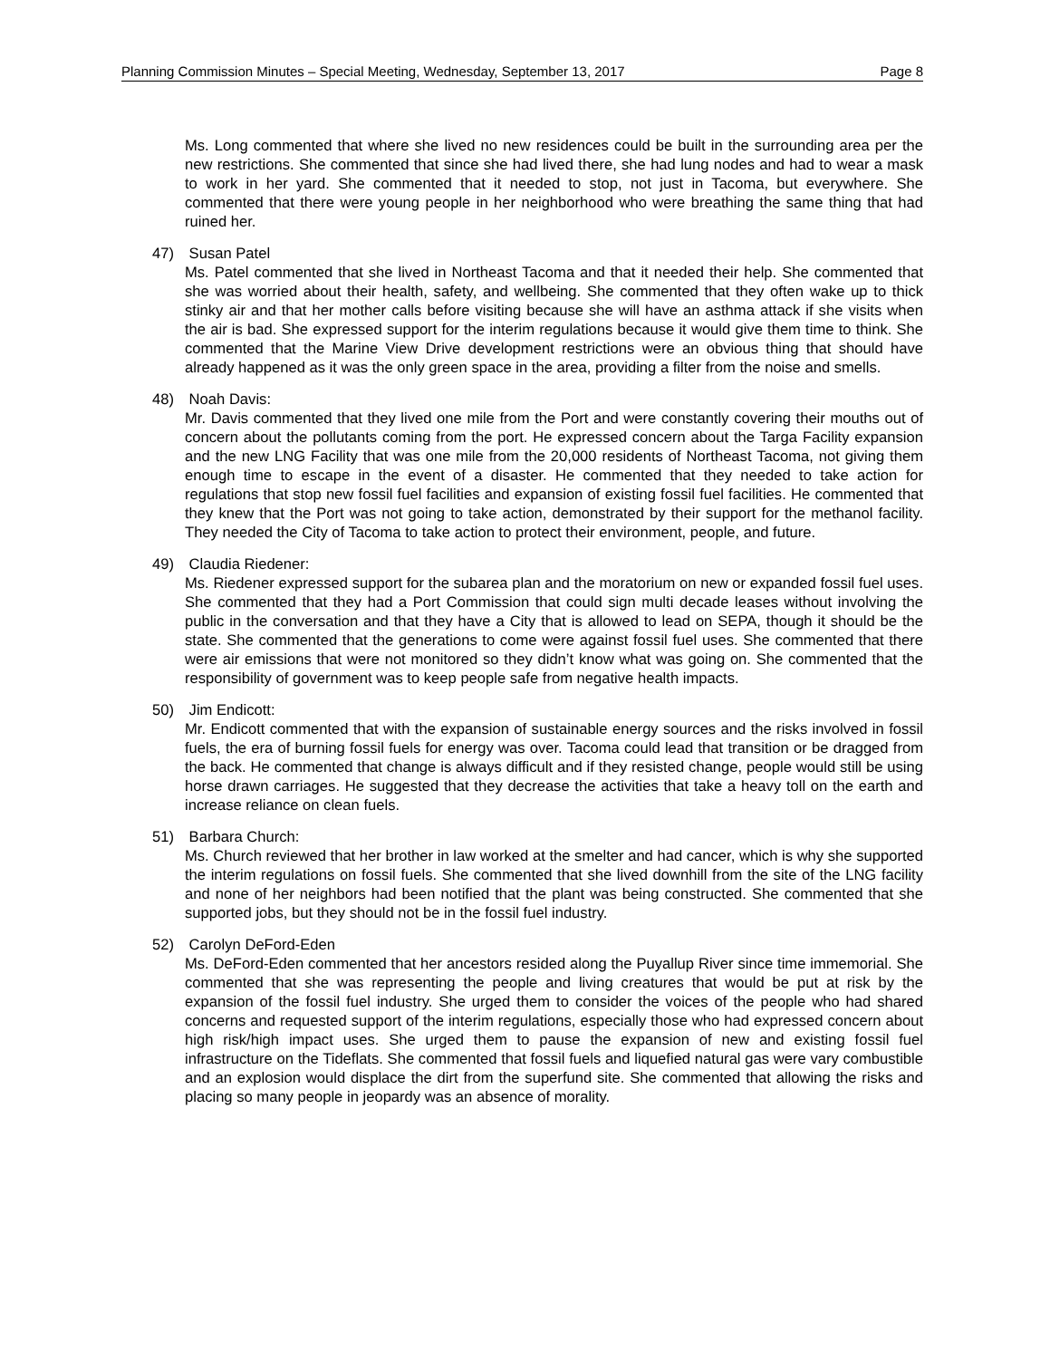Planning Commission Minutes – Special Meeting, Wednesday, September 13, 2017 Page 8
Ms. Long commented that where she lived no new residences could be built in the surrounding area per the new restrictions. She commented that since she had lived there, she had lung nodes and had to wear a mask to work in her yard. She commented that it needed to stop, not just in Tacoma, but everywhere. She commented that there were young people in her neighborhood who were breathing the same thing that had ruined her.
47) Susan Patel
Ms. Patel commented that she lived in Northeast Tacoma and that it needed their help. She commented that she was worried about their health, safety, and wellbeing. She commented that they often wake up to thick stinky air and that her mother calls before visiting because she will have an asthma attack if she visits when the air is bad. She expressed support for the interim regulations because it would give them time to think. She commented that the Marine View Drive development restrictions were an obvious thing that should have already happened as it was the only green space in the area, providing a filter from the noise and smells.
48) Noah Davis:
Mr. Davis commented that they lived one mile from the Port and were constantly covering their mouths out of concern about the pollutants coming from the port. He expressed concern about the Targa Facility expansion and the new LNG Facility that was one mile from the 20,000 residents of Northeast Tacoma, not giving them enough time to escape in the event of a disaster. He commented that they needed to take action for regulations that stop new fossil fuel facilities and expansion of existing fossil fuel facilities. He commented that they knew that the Port was not going to take action, demonstrated by their support for the methanol facility. They needed the City of Tacoma to take action to protect their environment, people, and future.
49) Claudia Riedener:
Ms. Riedener expressed support for the subarea plan and the moratorium on new or expanded fossil fuel uses. She commented that they had a Port Commission that could sign multi decade leases without involving the public in the conversation and that they have a City that is allowed to lead on SEPA, though it should be the state. She commented that the generations to come were against fossil fuel uses. She commented that there were air emissions that were not monitored so they didn’t know what was going on. She commented that the responsibility of government was to keep people safe from negative health impacts.
50) Jim Endicott:
Mr. Endicott commented that with the expansion of sustainable energy sources and the risks involved in fossil fuels, the era of burning fossil fuels for energy was over. Tacoma could lead that transition or be dragged from the back. He commented that change is always difficult and if they resisted change, people would still be using horse drawn carriages. He suggested that they decrease the activities that take a heavy toll on the earth and increase reliance on clean fuels.
51) Barbara Church:
Ms. Church reviewed that her brother in law worked at the smelter and had cancer, which is why she supported the interim regulations on fossil fuels. She commented that she lived downhill from the site of the LNG facility and none of her neighbors had been notified that the plant was being constructed. She commented that she supported jobs, but they should not be in the fossil fuel industry.
52) Carolyn DeFord-Eden
Ms. DeFord-Eden commented that her ancestors resided along the Puyallup River since time immemorial. She commented that she was representing the people and living creatures that would be put at risk by the expansion of the fossil fuel industry. She urged them to consider the voices of the people who had shared concerns and requested support of the interim regulations, especially those who had expressed concern about high risk/high impact uses. She urged them to pause the expansion of new and existing fossil fuel infrastructure on the Tideflats. She commented that fossil fuels and liquefied natural gas were vary combustible and an explosion would displace the dirt from the superfund site. She commented that allowing the risks and placing so many people in jeopardy was an absence of morality.